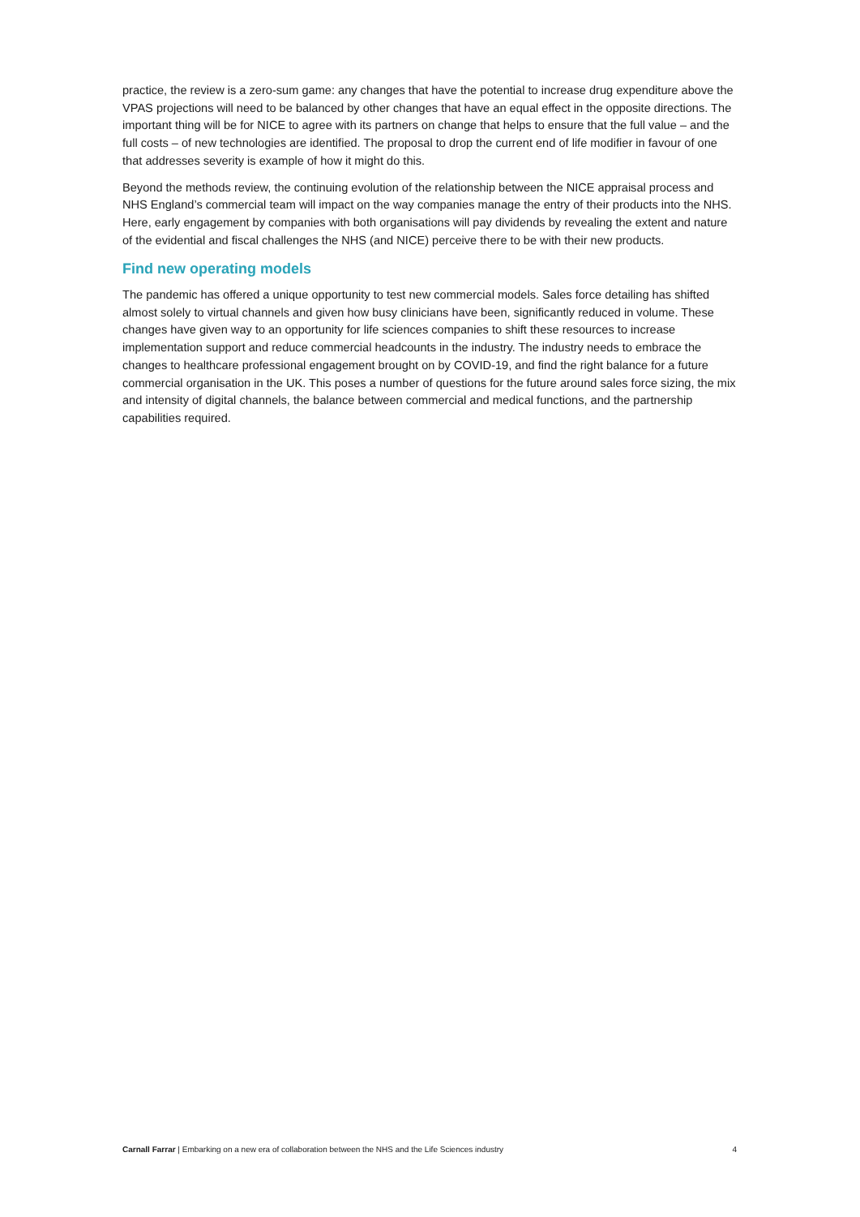practice, the review is a zero-sum game: any changes that have the potential to increase drug expenditure above the VPAS projections will need to be balanced by other changes that have an equal effect in the opposite directions. The important thing will be for NICE to agree with its partners on change that helps to ensure that the full value – and the full costs – of new technologies are identified. The proposal to drop the current end of life modifier in favour of one that addresses severity is example of how it might do this.
Beyond the methods review, the continuing evolution of the relationship between the NICE appraisal process and NHS England’s commercial team will impact on the way companies manage the entry of their products into the NHS. Here, early engagement by companies with both organisations will pay dividends by revealing the extent and nature of the evidential and fiscal challenges the NHS (and NICE) perceive there to be with their new products.
Find new operating models
The pandemic has offered a unique opportunity to test new commercial models. Sales force detailing has shifted almost solely to virtual channels and given how busy clinicians have been, significantly reduced in volume. These changes have given way to an opportunity for life sciences companies to shift these resources to increase implementation support and reduce commercial headcounts in the industry. The industry needs to embrace the changes to healthcare professional engagement brought on by COVID-19, and find the right balance for a future commercial organisation in the UK. This poses a number of questions for the future around sales force sizing, the mix and intensity of digital channels, the balance between commercial and medical functions, and the partnership capabilities required.
Carnall Farrar | Embarking on a new era of collaboration between the NHS and the Life Sciences industry 4